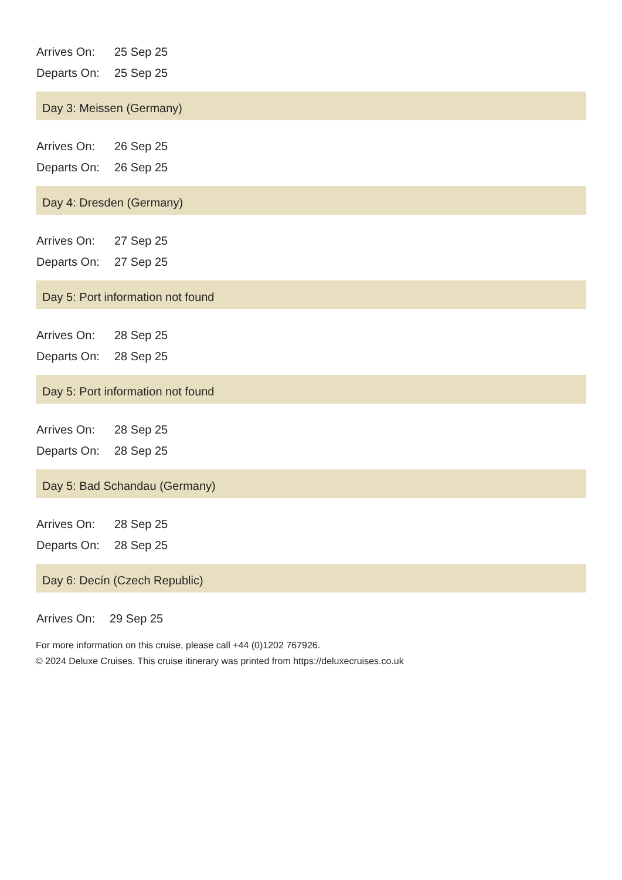| Arrives On: | 25 Sep 25 |
| Departs On: | 25 Sep 25 |
Day 3: Meissen (Germany)
| Arrives On: | 26 Sep 25 |
| Departs On: | 26 Sep 25 |
Day 4: Dresden (Germany)
| Arrives On: | 27 Sep 25 |
| Departs On: | 27 Sep 25 |
Day 5: Port information not found
| Arrives On: | 28 Sep 25 |
| Departs On: | 28 Sep 25 |
Day 5: Port information not found
| Arrives On: | 28 Sep 25 |
| Departs On: | 28 Sep 25 |
Day 5: Bad Schandau (Germany)
| Arrives On: | 28 Sep 25 |
| Departs On: | 28 Sep 25 |
Day 6: Decín (Czech Republic)
| Arrives On: | 29 Sep 25 |
For more information on this cruise, please call +44 (0)1202 767926.
© 2024 Deluxe Cruises. This cruise itinerary was printed from https://deluxecruises.co.uk